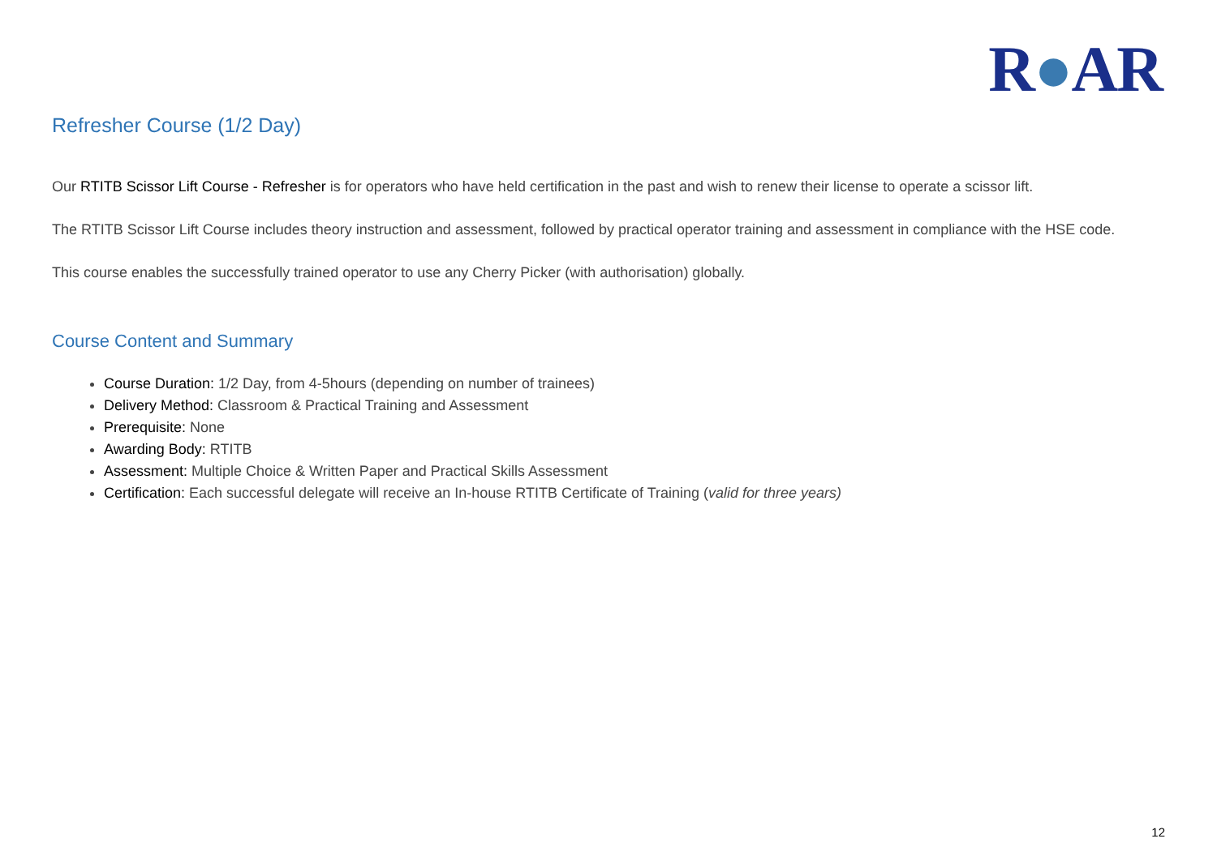R●AR
Refresher Course (1/2 Day)
Our RTITB Scissor Lift Course - Refresher is for operators who have held certification in the past and wish to renew their license to operate a scissor lift.
The RTITB Scissor Lift Course includes theory instruction and assessment, followed by practical operator training and assessment in compliance with the HSE code.
This course enables the successfully trained operator to use any Cherry Picker (with authorisation) globally.
Course Content and Summary
Course Duration: 1/2 Day, from 4-5hours (depending on number of trainees)
Delivery Method: Classroom & Practical Training and Assessment
Prerequisite: None
Awarding Body: RTITB
Assessment: Multiple Choice & Written Paper and Practical Skills Assessment
Certification: Each successful delegate will receive an In-house RTITB Certificate of Training (valid for three years)
12